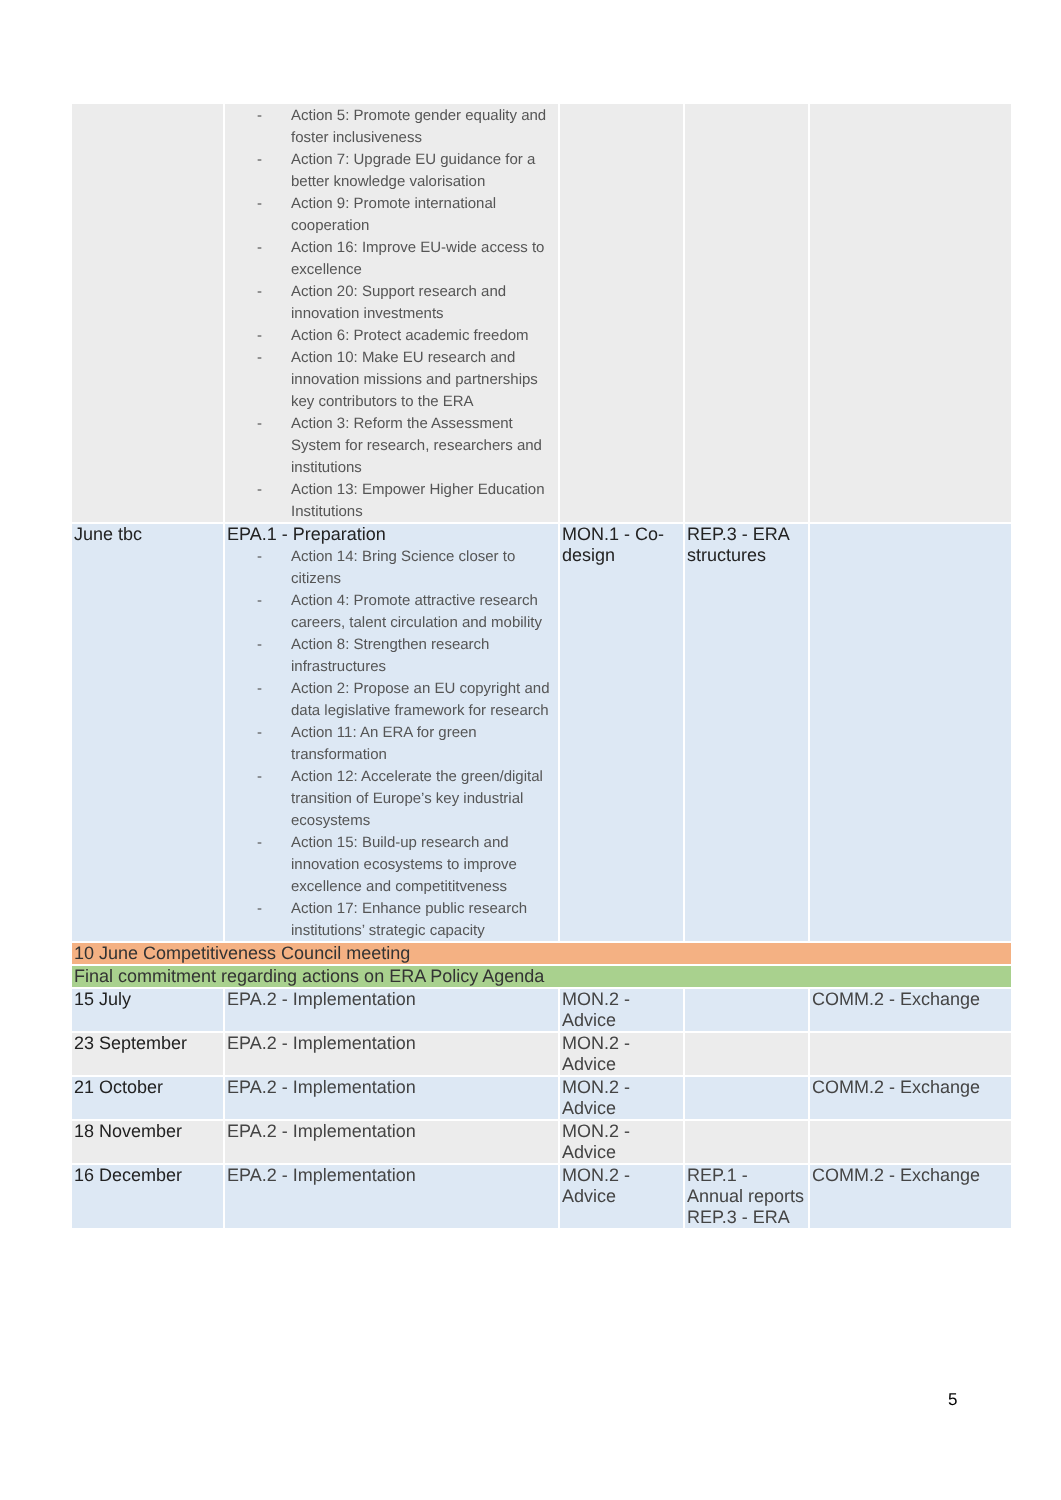| | - Action 5: Promote gender equality and foster inclusiveness - Action 7: Upgrade EU guidance for a better knowledge valorisation - Action 9: Promote international cooperation - Action 16: Improve EU-wide access to excellence - Action 20: Support research and innovation investments - Action 6: Protect academic freedom - Action 10: Make EU research and innovation missions and partnerships key contributors to the ERA - Action 3: Reform the Assessment System for research, researchers and institutions - Action 13: Empower Higher Education Institutions | | | |
| June tbc | EPA.1 - Preparation - Action 14: Bring Science closer to citizens - Action 4: Promote attractive research careers, talent circulation and mobility - Action 8: Strengthen research infrastructures - Action 2: Propose an EU copyright and data legislative framework for research - Action 11: An ERA for green transformation - Action 12: Accelerate the green/digital transition of Europe’s key industrial ecosystems - Action 15: Build-up research and innovation ecosystems to improve excellence and competititveness - Action 17: Enhance public research institutions’ strategic capacity | MON.1 - Co-design | REP.3 - ERA structures | |
| 10 June Competitiveness Council meeting | | | | |
| Final commitment regarding actions on ERA Policy Agenda | | | | |
| 15 July | EPA.2 - Implementation | MON.2 - Advice | | COMM.2 - Exchange |
| 23 September | EPA.2 - Implementation | MON.2 - Advice | | |
| 21 October | EPA.2 - Implementation | MON.2 - Advice | | COMM.2 - Exchange |
| 18 November | EPA.2 - Implementation | MON.2 - Advice | | |
| 16 December | EPA.2 - Implementation | MON.2 - Advice | REP.1 - Annual reports REP.3 - ERA | COMM.2 - Exchange |
5